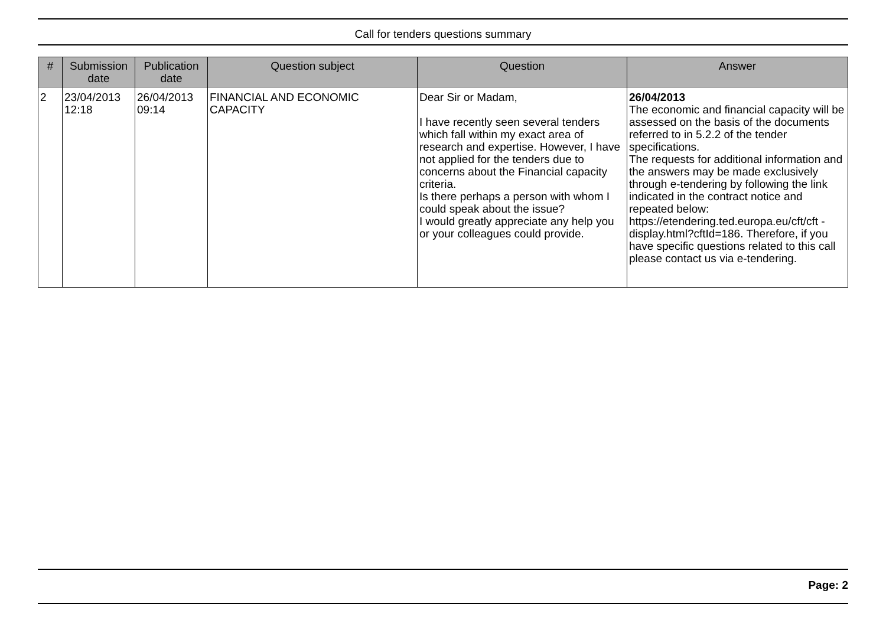Call for tenders questions summary
| # | Submission date | Publication date | Question subject | Question | Answer |
| --- | --- | --- | --- | --- | --- |
| 2 | 23/04/2013 12:18 | 26/04/2013 09:14 | FINANCIAL AND ECONOMIC CAPACITY | Dear Sir or Madam, I have recently seen several tenders which fall within my exact area of research and expertise. However, I have not applied for the tenders due to concerns about the Financial capacity criteria. Is there perhaps a person with whom I could speak about the issue? I would greatly appreciate any help you or your colleagues could provide. | 26/04/2013 The economic and financial capacity will be assessed on the basis of the documents referred to in 5.2.2 of the tender specifications. The requests for additional information and the answers may be made exclusively through e-tendering by following the link indicated in the contract notice and repeated below: https://etendering.ted.europa.eu/cft/cft -display.html?cftId=186. Therefore, if you have specific questions related to this call please contact us via e-tendering. |
Page: 2